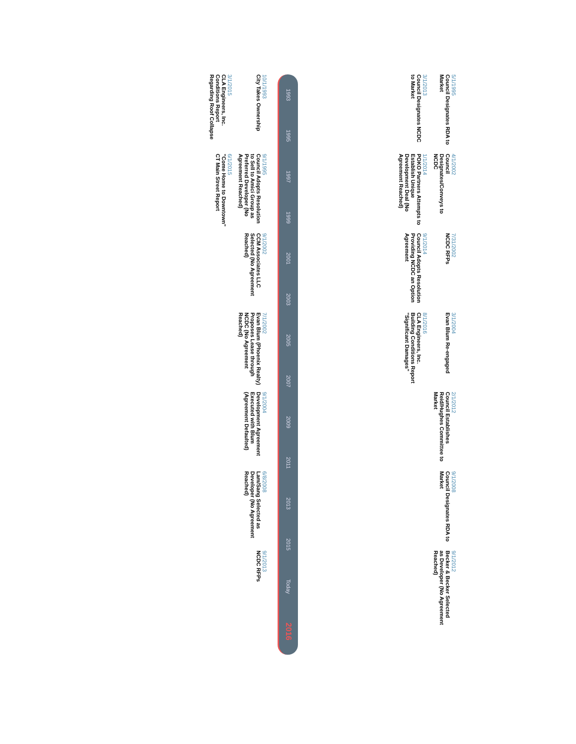5/1/1995
Council Designates RDA to Market
4/1/2002
Council Designates/Conveys to NCDC
7/31/2002
NCDC RFPs
3/1/2004
Evan Blum Re-engaged
2/1/2012
Council Establishes Reid/Hughes Committee to Market
9/1/2008
Council Designates RDA to Market
9/1/2012
Becker & Becker Selected as Developer (No Agreement Reached)
3/1/2013
Council Designates NCDC to Market
1/1/2014
POKO Partners Attempts to Establish Unique Development Deal (No Agreement Reached)
9/1/2014
Council Adopts Resolution Providing NCDC an Option Agreement
8/1/2016
CLA Engineers, Inc. Building Conditions Report "Significant Damages"
1993 1995 1997 1999 2001 2003 2005 2007 2009 2011 2013 2015 Today 2016
10/1/1993
City Takes Ownership
9/1/1995
Council Adopts Resolution to Sell to Amici Group as Preferred Developer (No Agreement Reached)
9/1/2002
CCM Associates LLC Selected (No Agreement Reached)
7/1/2002
Evan Blum (Phoenix Realty) Proposes Lease through NCDC (No Agreement Reached)
9/1/2004
Development Agreement Executed with Blum (Agreement Defaulted)
6/8/2008
Lam/Sang Selected as Developer (No Agreement Reached)
9/1/2013
NCDC RFPs
3/1/2015
CLA Engineers, Inc. Conditions Report Regarding Roof Collapse
6/1/2015
"Come Home to Downtown" CT Main Street Report